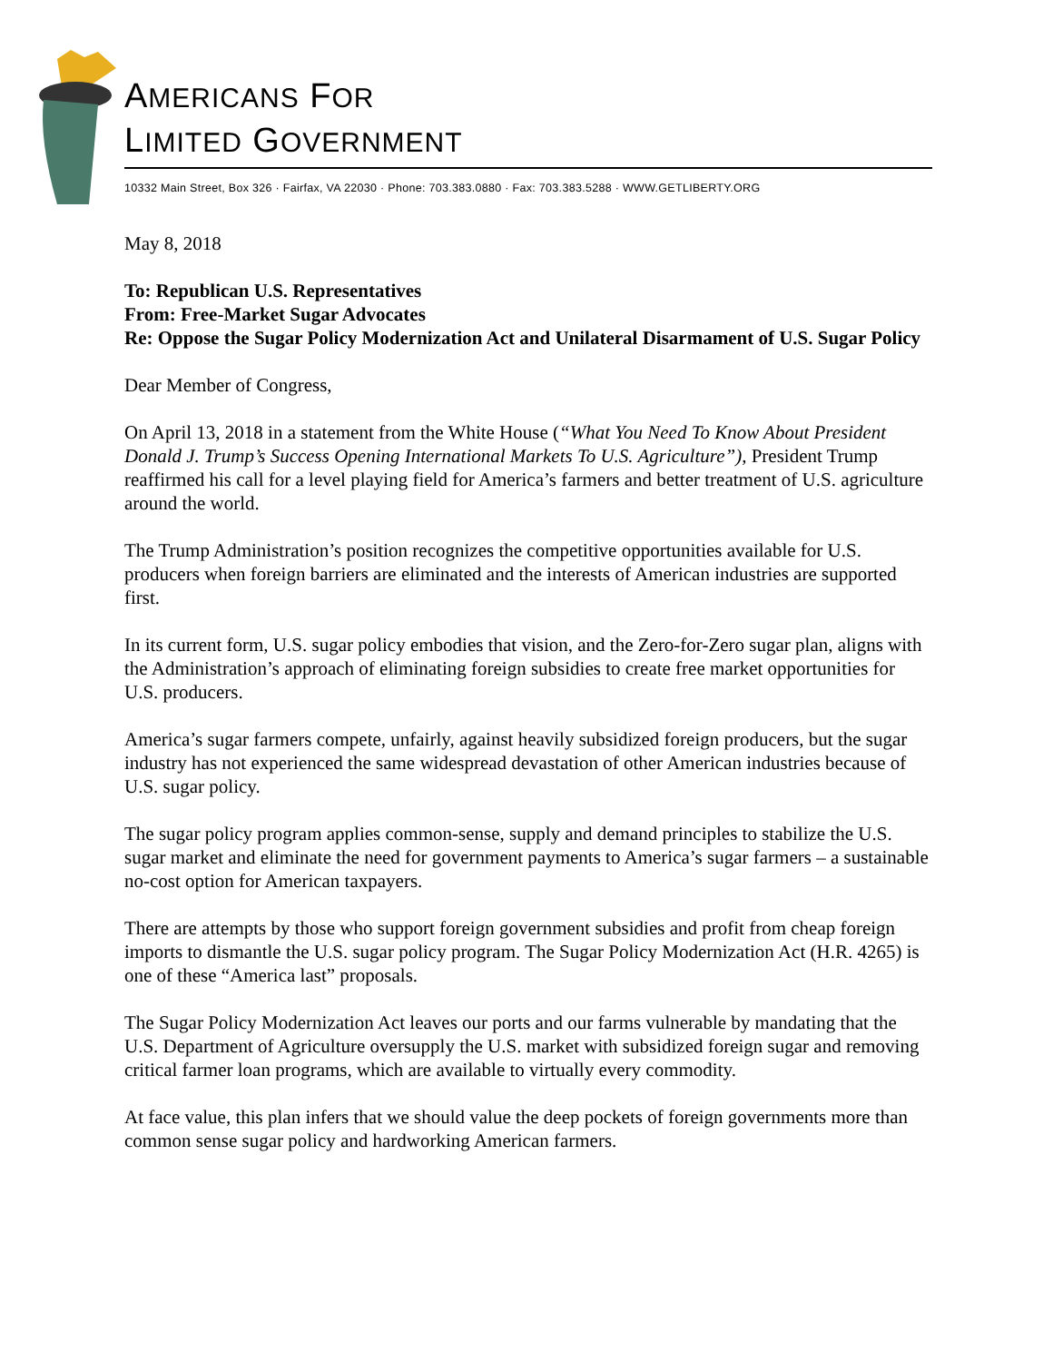AMERICANS FOR
LIMITED GOVERNMENT
10332 Main Street, Box 326 · Fairfax, VA 22030 · Phone: 703.383.0880 · Fax: 703.383.5288 · WWW.GETLIBERTY.ORG
May 8, 2018
To: Republican U.S. Representatives
From: Free-Market Sugar Advocates
Re: Oppose the Sugar Policy Modernization Act and Unilateral Disarmament of U.S. Sugar Policy
Dear Member of Congress,
On April 13, 2018 in a statement from the White House (“What You Need To Know About President Donald J. Trump’s Success Opening International Markets To U.S. Agriculture”), President Trump reaffirmed his call for a level playing field for America’s farmers and better treatment of U.S. agriculture around the world.
The Trump Administration’s position recognizes the competitive opportunities available for U.S. producers when foreign barriers are eliminated and the interests of American industries are supported first.
In its current form, U.S. sugar policy embodies that vision, and the Zero-for-Zero sugar plan, aligns with the Administration’s approach of eliminating foreign subsidies to create free market opportunities for U.S. producers.
America’s sugar farmers compete, unfairly, against heavily subsidized foreign producers, but the sugar industry has not experienced the same widespread devastation of other American industries because of U.S. sugar policy.
The sugar policy program applies common-sense, supply and demand principles to stabilize the U.S. sugar market and eliminate the need for government payments to America’s sugar farmers – a sustainable no-cost option for American taxpayers.
There are attempts by those who support foreign government subsidies and profit from cheap foreign imports to dismantle the U.S. sugar policy program. The Sugar Policy Modernization Act (H.R. 4265) is one of these “America last” proposals.
The Sugar Policy Modernization Act leaves our ports and our farms vulnerable by mandating that the U.S. Department of Agriculture oversupply the U.S. market with subsidized foreign sugar and removing critical farmer loan programs, which are available to virtually every commodity.
At face value, this plan infers that we should value the deep pockets of foreign governments more than common sense sugar policy and hardworking American farmers.